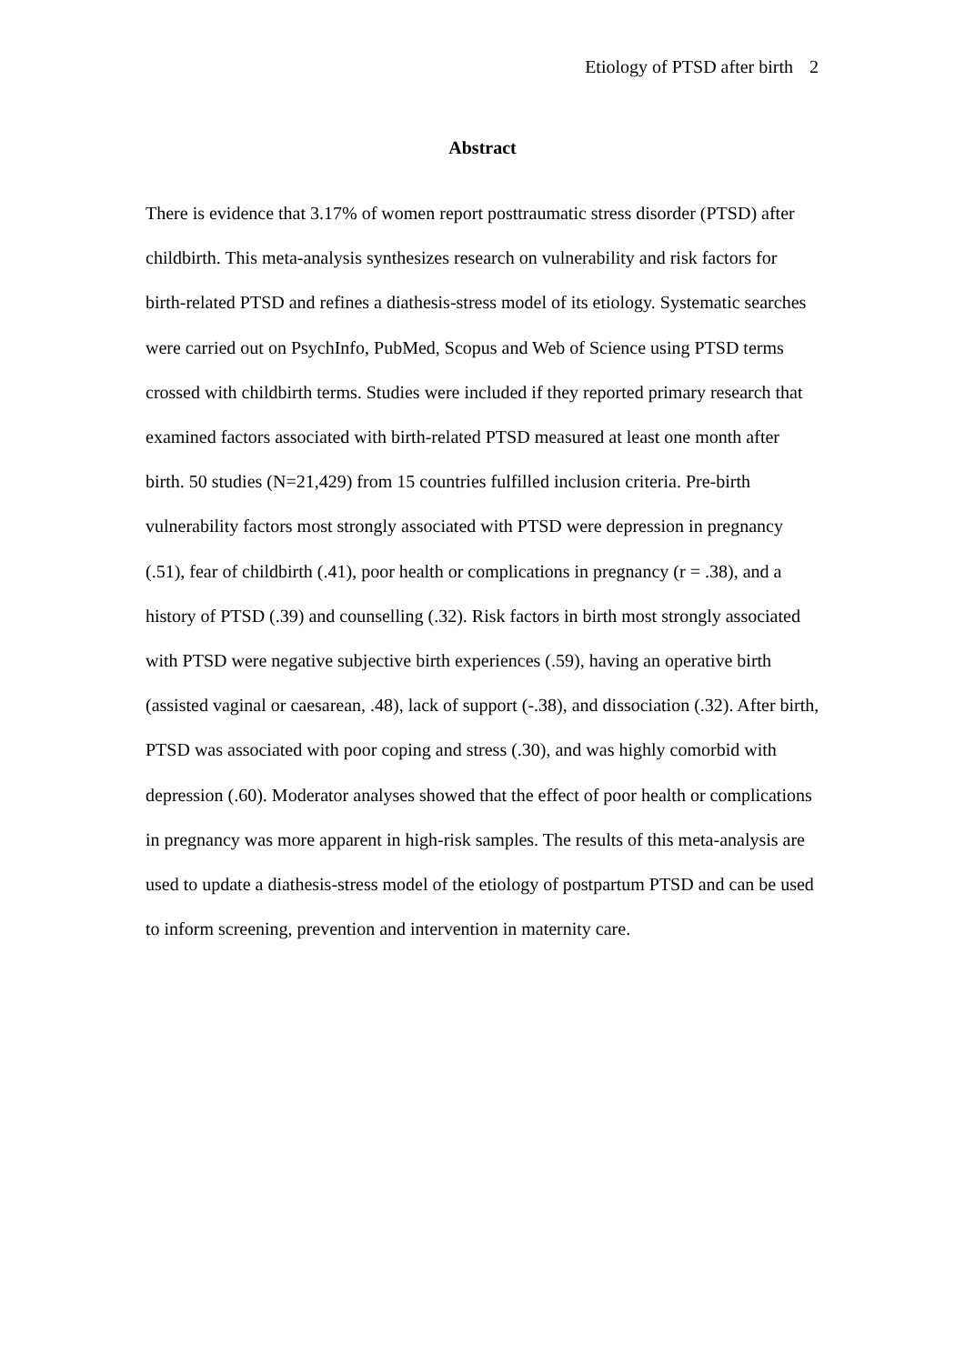Etiology of PTSD after birth 2
Abstract
There is evidence that 3.17% of women report posttraumatic stress disorder (PTSD) after childbirth. This meta-analysis synthesizes research on vulnerability and risk factors for birth-related PTSD and refines a diathesis-stress model of its etiology. Systematic searches were carried out on PsychInfo, PubMed, Scopus and Web of Science using PTSD terms crossed with childbirth terms. Studies were included if they reported primary research that examined factors associated with birth-related PTSD measured at least one month after birth. 50 studies (N=21,429) from 15 countries fulfilled inclusion criteria. Pre-birth vulnerability factors most strongly associated with PTSD were depression in pregnancy (.51), fear of childbirth (.41), poor health or complications in pregnancy (r = .38), and a history of PTSD (.39) and counselling (.32). Risk factors in birth most strongly associated with PTSD were negative subjective birth experiences (.59), having an operative birth (assisted vaginal or caesarean, .48), lack of support (-.38), and dissociation (.32). After birth, PTSD was associated with poor coping and stress (.30), and was highly comorbid with depression (.60). Moderator analyses showed that the effect of poor health or complications in pregnancy was more apparent in high-risk samples. The results of this meta-analysis are used to update a diathesis-stress model of the etiology of postpartum PTSD and can be used to inform screening, prevention and intervention in maternity care.